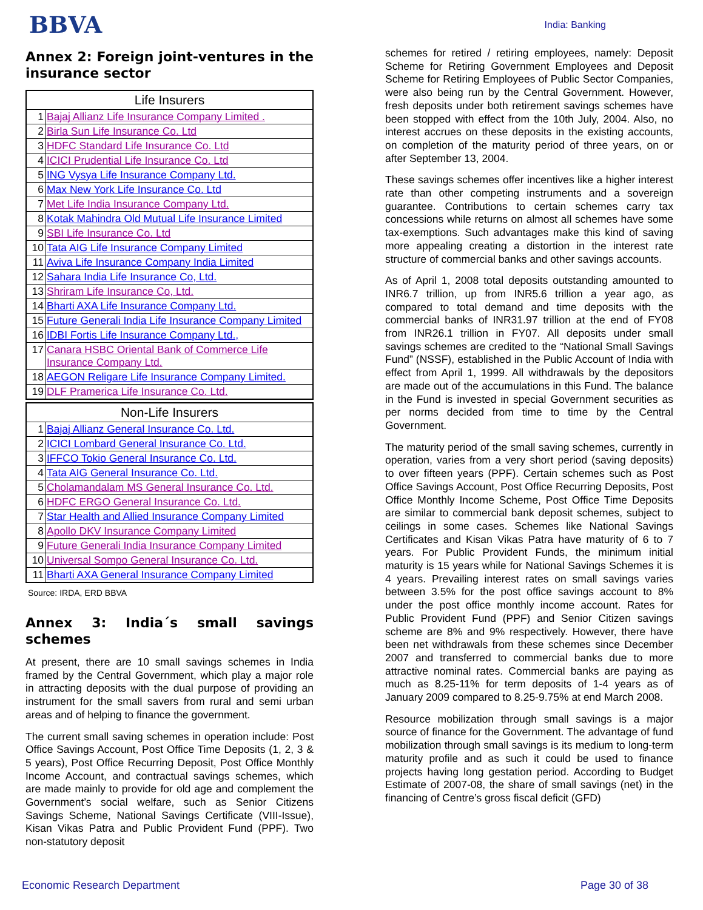BBVA
India: Banking
Annex 2: Foreign joint-ventures in the insurance sector
| Life Insurers | |
| --- | --- |
| 1 | Bajaj Allianz Life Insurance Company Limited . |
| 2 | Birla Sun Life Insurance Co. Ltd |
| 3 | HDFC Standard Life Insurance Co. Ltd |
| 4 | ICICI Prudential Life Insurance Co. Ltd |
| 5 | ING Vysya Life Insurance Company Ltd. |
| 6 | Max New York Life Insurance Co. Ltd |
| 7 | Met Life India Insurance Company Ltd. |
| 8 | Kotak Mahindra Old Mutual Life Insurance Limited |
| 9 | SBI Life Insurance Co. Ltd |
| 10 | Tata AIG Life Insurance Company Limited |
| 11 | Aviva Life Insurance Company India Limited |
| 12 | Sahara India Life Insurance Co, Ltd. |
| 13 | Shriram Life Insurance Co, Ltd. |
| 14 | Bharti AXA Life Insurance Company Ltd. |
| 15 | Future Generali India Life Insurance Company Limited |
| 16 | IDBI Fortis Life Insurance Company Ltd., |
| 17 | Canara HSBC Oriental Bank of Commerce Life Insurance Company Ltd. |
| 18 | AEGON Religare Life Insurance Company Limited. |
| 19 | DLF Pramerica Life Insurance Co. Ltd. |
| Non-Life Insurers | |
| --- | --- |
| 1 | Bajaj Allianz General Insurance Co. Ltd. |
| 2 | ICICI Lombard General Insurance Co. Ltd. |
| 3 | IFFCO Tokio General Insurance Co. Ltd. |
| 4 | Tata AIG General Insurance Co. Ltd. |
| 5 | Cholamandalam MS General Insurance Co. Ltd. |
| 6 | HDFC ERGO General Insurance Co. Ltd. |
| 7 | Star Health and Allied Insurance Company Limited |
| 8 | Apollo DKV Insurance Company Limited |
| 9 | Future Generali India Insurance Company Limited |
| 10 | Universal Sompo General Insurance Co. Ltd. |
| 11 | Bharti AXA General Insurance Company Limited |
Source: IRDA, ERD BBVA
Annex 3: India´s small savings schemes
At present, there are 10 small savings schemes in India framed by the Central Government, which play a major role in attracting deposits with the dual purpose of providing an instrument for the small savers from rural and semi urban areas and of helping to finance the government.
The current small saving schemes in operation include: Post Office Savings Account, Post Office Time Deposits (1, 2, 3 & 5 years), Post Office Recurring Deposit, Post Office Monthly Income Account, and contractual savings schemes, which are made mainly to provide for old age and complement the Government’s social welfare, such as Senior Citizens Savings Scheme, National Savings Certificate (VIII-Issue), Kisan Vikas Patra and Public Provident Fund (PPF). Two non-statutory deposit
schemes for retired / retiring employees, namely: Deposit Scheme for Retiring Government Employees and Deposit Scheme for Retiring Employees of Public Sector Companies, were also being run by the Central Government. However, fresh deposits under both retirement savings schemes have been stopped with effect from the 10th July, 2004. Also, no interest accrues on these deposits in the existing accounts, on completion of the maturity period of three years, on or after September 13, 2004.
These savings schemes offer incentives like a higher interest rate than other competing instruments and a sovereign guarantee. Contributions to certain schemes carry tax concessions while returns on almost all schemes have some tax-exemptions. Such advantages make this kind of saving more appealing creating a distortion in the interest rate structure of commercial banks and other savings accounts.
As of April 1, 2008 total deposits outstanding amounted to INR6.7 trillion, up from INR5.6 trillion a year ago, as compared to total demand and time deposits with the commercial banks of INR31.97 trillion at the end of FY08 from INR26.1 trillion in FY07. All deposits under small savings schemes are credited to the “National Small Savings Fund” (NSSF), established in the Public Account of India with effect from April 1, 1999. All withdrawals by the depositors are made out of the accumulations in this Fund. The balance in the Fund is invested in special Government securities as per norms decided from time to time by the Central Government.
The maturity period of the small saving schemes, currently in operation, varies from a very short period (saving deposits) to over fifteen years (PPF). Certain schemes such as Post Office Savings Account, Post Office Recurring Deposits, Post Office Monthly Income Scheme, Post Office Time Deposits are similar to commercial bank deposit schemes, subject to ceilings in some cases. Schemes like National Savings Certificates and Kisan Vikas Patra have maturity of 6 to 7 years. For Public Provident Funds, the minimum initial maturity is 15 years while for National Savings Schemes it is 4 years. Prevailing interest rates on small savings varies between 3.5% for the post office savings account to 8% under the post office monthly income account. Rates for Public Provident Fund (PPF) and Senior Citizen savings scheme are 8% and 9% respectively. However, there have been net withdrawals from these schemes since December 2007 and transferred to commercial banks due to more attractive nominal rates. Commercial banks are paying as much as 8.25-11% for term deposits of 1-4 years as of January 2009 compared to 8.25-9.75% at end March 2008.
Resource mobilization through small savings is a major source of finance for the Government. The advantage of fund mobilization through small savings is its medium to long-term maturity profile and as such it could be used to finance projects having long gestation period. According to Budget Estimate of 2007-08, the share of small savings (net) in the financing of Centre’s gross fiscal deficit (GFD)
Economic Research Department Page 30 of 38